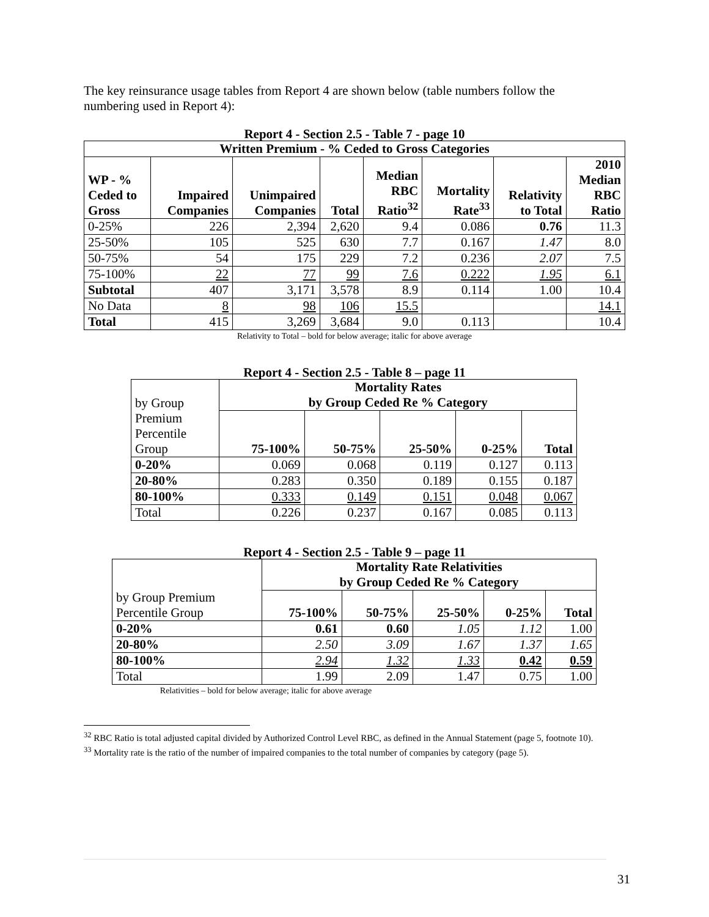The key reinsurance usage tables from Report 4 are shown below (table numbers follow the numbering used in Report 4):
Report 4 - Section 2.5 - Table 7 - page 10
| Written Premium - % Ceded to Gross Categories | | | | | | | |
| --- | --- | --- | --- | --- | --- | --- | --- |
| WP - % Ceded to Gross | Impaired Companies | Unimpaired Companies | Total | Median RBC Ratio<sup>32</sup> | Mortality Rate<sup>33</sup> | Relativity to Total | 2010 Median RBC Ratio |
| 0-25% | 226 | 2,394 | 2,620 | 9.4 | 0.086 | 0.76 | 11.3 |
| 25-50% | 105 | 525 | 630 | 7.7 | 0.167 | 1.47 | 8.0 |
| 50-75% | 54 | 175 | 229 | 7.2 | 0.236 | 2.07 | 7.5 |
| 75-100% | 22 | 77 | 99 | 7.6 | 0.222 | 1.95 | 6.1 |
| Subtotal | 407 | 3,171 | 3,578 | 8.9 | 0.114 | 1.00 | 10.4 |
| No Data | 8 | 98 | 106 | 15.5 | | | 14.1 |
| Total | 415 | 3,269 | 3,684 | 9.0 | 0.113 | | 10.4 |
Relativity to Total – bold for below average; italic for above average
Report 4 - Section 2.5 - Table 8 – page 11
| by Group | Mortality Rates by Group Ceded Re % Category | | | | |
| Premium Percentile Group | 75-100% | 50-75% | 25-50% | 0-25% | Total |
| 0-20% | 0.069 | 0.068 | 0.119 | 0.127 | 0.113 |
| 20-80% | 0.283 | 0.350 | 0.189 | 0.155 | 0.187 |
| 80-100% | 0.333 | 0.149 | 0.151 | 0.048 | 0.067 |
| Total | 0.226 | 0.237 | 0.167 | 0.085 | 0.113 |
Report 4 - Section 2.5 - Table 9 – page 11
| | Mortality Rate Relativities by Group Ceded Re % Category | | | | |
| by Group Premium Percentile Group | 75-100% | 50-75% | 25-50% | 0-25% | Total |
| 0-20% | 0.61 | 0.60 | 1.05 | 1.12 | 1.00 |
| 20-80% | 2.50 | 3.09 | 1.67 | 1.37 | 1.65 |
| 80-100% | 2.94 | 1.32 | 1.33 | 0.42 | 0.59 |
| Total | 1.99 | 2.09 | 1.47 | 0.75 | 1.00 |
Relativities – bold for below average; italic for above average
<sup>32</sup> RBC Ratio is total adjusted capital divided by Authorized Control Level RBC, as defined in the Annual Statement (page 5, footnote 10).
<sup>33</sup> Mortality rate is the ratio of the number of impaired companies to the total number of companies by category (page 5).
31